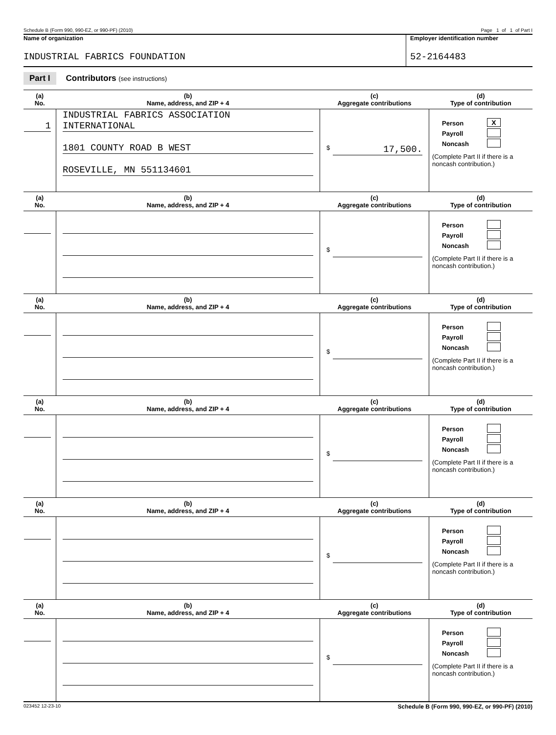Schedule B (Form 990, 990-EZ, or 990-PF) (2010) Page 1 of 1 of Part I
Name of organization
INDUSTRIAL FABRICS FOUNDATION
Employer identification number
52-2164483
Part I Contributors (see instructions)
| (a) No. | (b) Name, address, and ZIP + 4 | (c) Aggregate contributions | (d) Type of contribution |
| --- | --- | --- | --- |
| 1 | INDUSTRIAL FABRICS ASSOCIATION INTERNATIONAL 1801 COUNTY ROAD B WEST ROSEVILLE, MN 551134601 | $ 17,500. | Person X Payroll Noncash (Complete Part II if there is a noncash contribution.) |
| (a) No. | (b) Name, address, and ZIP + 4 | (c) Aggregate contributions | (d) Type of contribution |
| | | $ | Person Payroll Noncash (Complete Part II if there is a noncash contribution.) |
| (a) No. | (b) Name, address, and ZIP + 4 | (c) Aggregate contributions | (d) Type of contribution |
| | | $ | Person Payroll Noncash (Complete Part II if there is a noncash contribution.) |
| (a) No. | (b) Name, address, and ZIP + 4 | (c) Aggregate contributions | (d) Type of contribution |
| | | $ | Person Payroll Noncash (Complete Part II if there is a noncash contribution.) |
| (a) No. | (b) Name, address, and ZIP + 4 | (c) Aggregate contributions | (d) Type of contribution |
| | | $ | Person Payroll Noncash (Complete Part II if there is a noncash contribution.) |
| (a) No. | (b) Name, address, and ZIP + 4 | (c) Aggregate contributions | (d) Type of contribution |
| | | $ | Person Payroll Noncash (Complete Part II if there is a noncash contribution.) |
023452 12-23-10 Schedule B (Form 990, 990-EZ, or 990-PF) (2010)